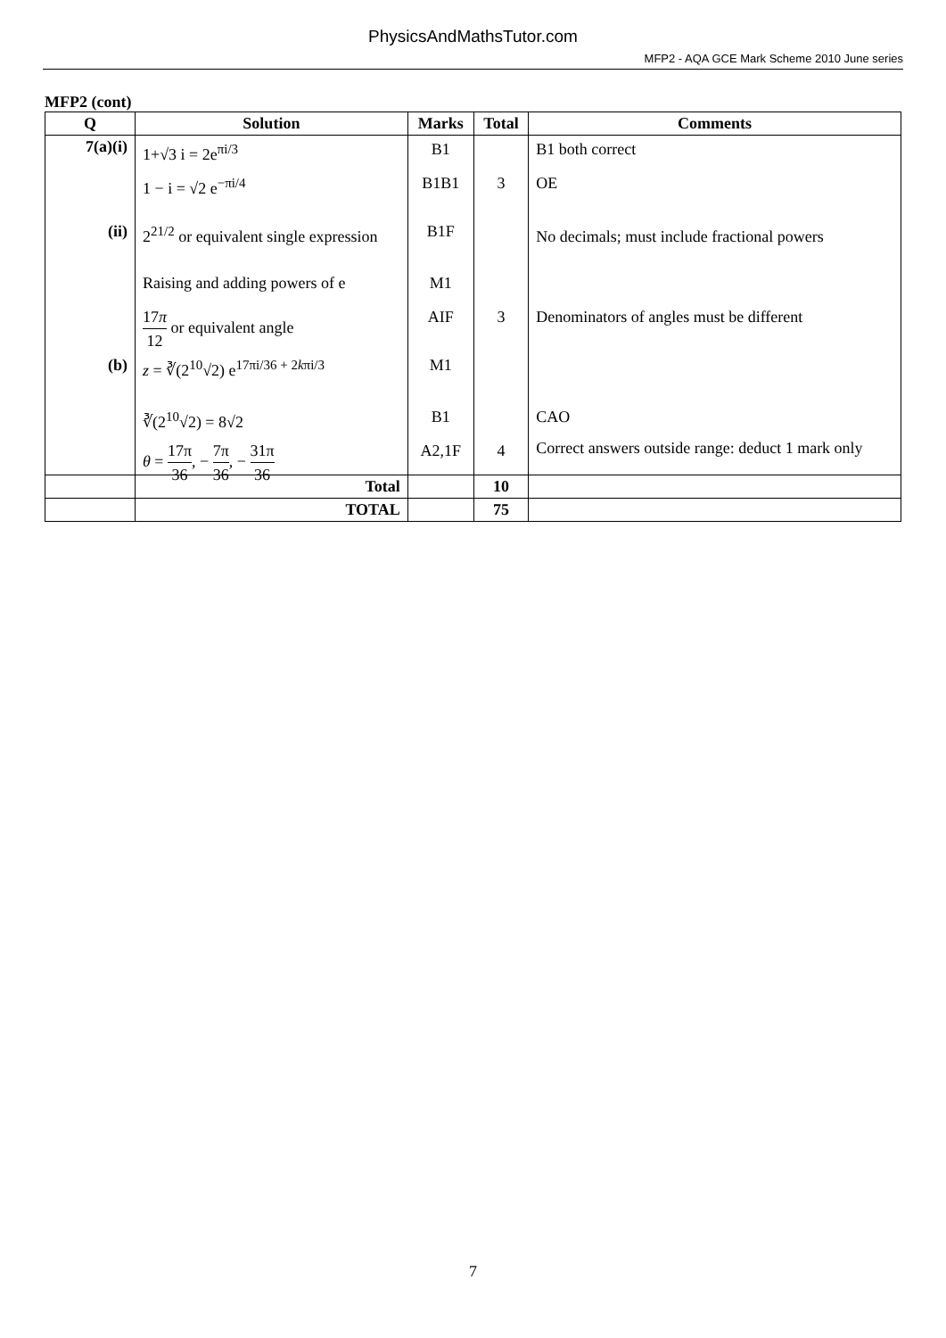PhysicsAndMathsTutor.com
MFP2 - AQA GCE Mark Scheme 2010 June series
MFP2 (cont)
| Q | Solution | Marks | Total | Comments |
| --- | --- | --- | --- | --- |
| 7(a)(i) | 1+√3 i = 2e<sup>πi/3</sup> 1 − i = √2 e<sup>−πi/4</sup> | B1 B1B1 | 3 | B1 both correct OE |
| (ii) | 2<sup>21/2</sup> or equivalent single expression Raising and adding powers of e 17 π 12 or equivalent angle | B1F M1 AIF | 3 | No decimals; must include fractional powers Denominators of angles must be different |
| (b) | z = ∛(2<sup>10</sup>√2) e<sup>17πi/36 + 2kπi/3</sup> ∛(2<sup>10</sup>√2) = 8√2 θ = 17π 36 , − 7π 36 , − 31π 36 | M1 B1 A2,1F | 4 | CAO Correct answers outside range: deduct 1 mark only |
| | Total | | 10 | |
| | TOTAL | | 75 | |
7